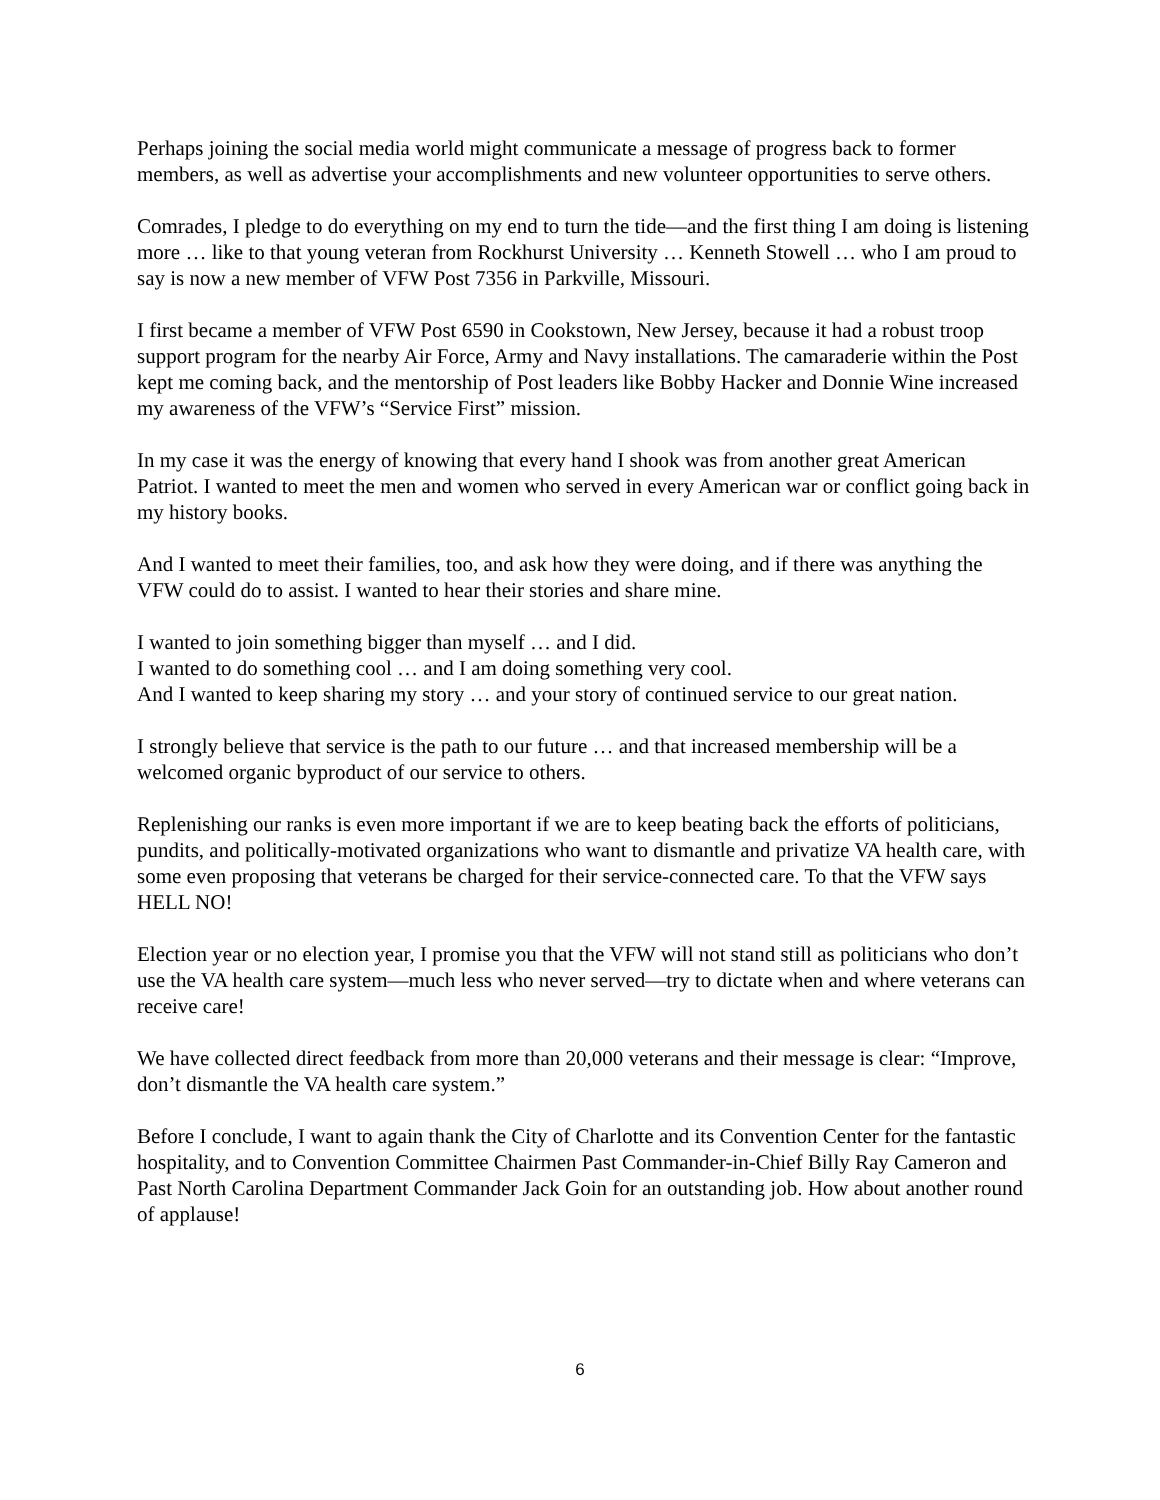Perhaps joining the social media world might communicate a message of progress back to former members, as well as advertise your accomplishments and new volunteer opportunities to serve others.
Comrades, I pledge to do everything on my end to turn the tide—and the first thing I am doing is listening more … like to that young veteran from Rockhurst University … Kenneth Stowell … who I am proud to say is now a new member of VFW Post 7356 in Parkville, Missouri.
I first became a member of VFW Post 6590 in Cookstown, New Jersey, because it had a robust troop support program for the nearby Air Force, Army and Navy installations. The camaraderie within the Post kept me coming back, and the mentorship of Post leaders like Bobby Hacker and Donnie Wine increased my awareness of the VFW’s “Service First” mission.
In my case it was the energy of knowing that every hand I shook was from another great American Patriot. I wanted to meet the men and women who served in every American war or conflict going back in my history books.
And I wanted to meet their families, too, and ask how they were doing, and if there was anything the VFW could do to assist. I wanted to hear their stories and share mine.
I wanted to join something bigger than myself … and I did.
I wanted to do something cool … and I am doing something very cool.
And I wanted to keep sharing my story … and your story of continued service to our great nation.
I strongly believe that service is the path to our future … and that increased membership will be a welcomed organic byproduct of our service to others.
Replenishing our ranks is even more important if we are to keep beating back the efforts of politicians, pundits, and politically-motivated organizations who want to dismantle and privatize VA health care, with some even proposing that veterans be charged for their service-connected care. To that the VFW says HELL NO!
Election year or no election year, I promise you that the VFW will not stand still as politicians who don’t use the VA health care system—much less who never served—try to dictate when and where veterans can receive care!
We have collected direct feedback from more than 20,000 veterans and their message is clear: “Improve, don’t dismantle the VA health care system.”
Before I conclude, I want to again thank the City of Charlotte and its Convention Center for the fantastic hospitality, and to Convention Committee Chairmen Past Commander-in-Chief Billy Ray Cameron and Past North Carolina Department Commander Jack Goin for an outstanding job. How about another round of applause!
6